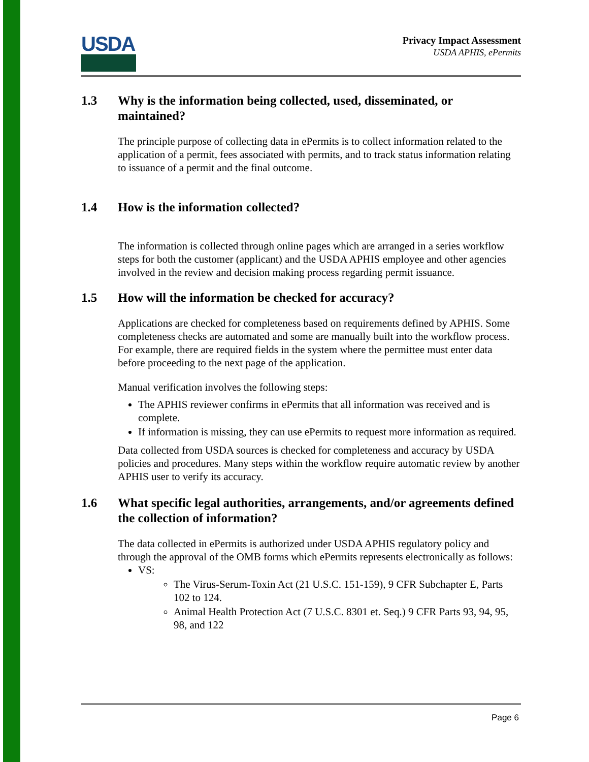USDA
Privacy Impact Assessment
USDA APHIS, ePermits
1.3 Why is the information being collected, used, disseminated, or maintained?
The principle purpose of collecting data in ePermits is to collect information related to the application of a permit, fees associated with permits, and to track status information relating to issuance of a permit and the final outcome.
1.4 How is the information collected?
The information is collected through online pages which are arranged in a series workflow steps for both the customer (applicant) and the USDA APHIS employee and other agencies involved in the review and decision making process regarding permit issuance.
1.5 How will the information be checked for accuracy?
Applications are checked for completeness based on requirements defined by APHIS. Some completeness checks are automated and some are manually built into the workflow process. For example, there are required fields in the system where the permittee must enter data before proceeding to the next page of the application.
Manual verification involves the following steps:
The APHIS reviewer confirms in ePermits that all information was received and is complete.
If information is missing, they can use ePermits to request more information as required.
Data collected from USDA sources is checked for completeness and accuracy by USDA policies and procedures. Many steps within the workflow require automatic review by another APHIS user to verify its accuracy.
1.6 What specific legal authorities, arrangements, and/or agreements defined the collection of information?
The data collected in ePermits is authorized under USDA APHIS regulatory policy and through the approval of the OMB forms which ePermits represents electronically as follows:
VS:
The Virus-Serum-Toxin Act (21 U.S.C. 151-159), 9 CFR Subchapter E, Parts 102 to 124.
Animal Health Protection Act (7 U.S.C. 8301 et. Seq.) 9 CFR Parts 93, 94, 95, 98, and 122
Page 6